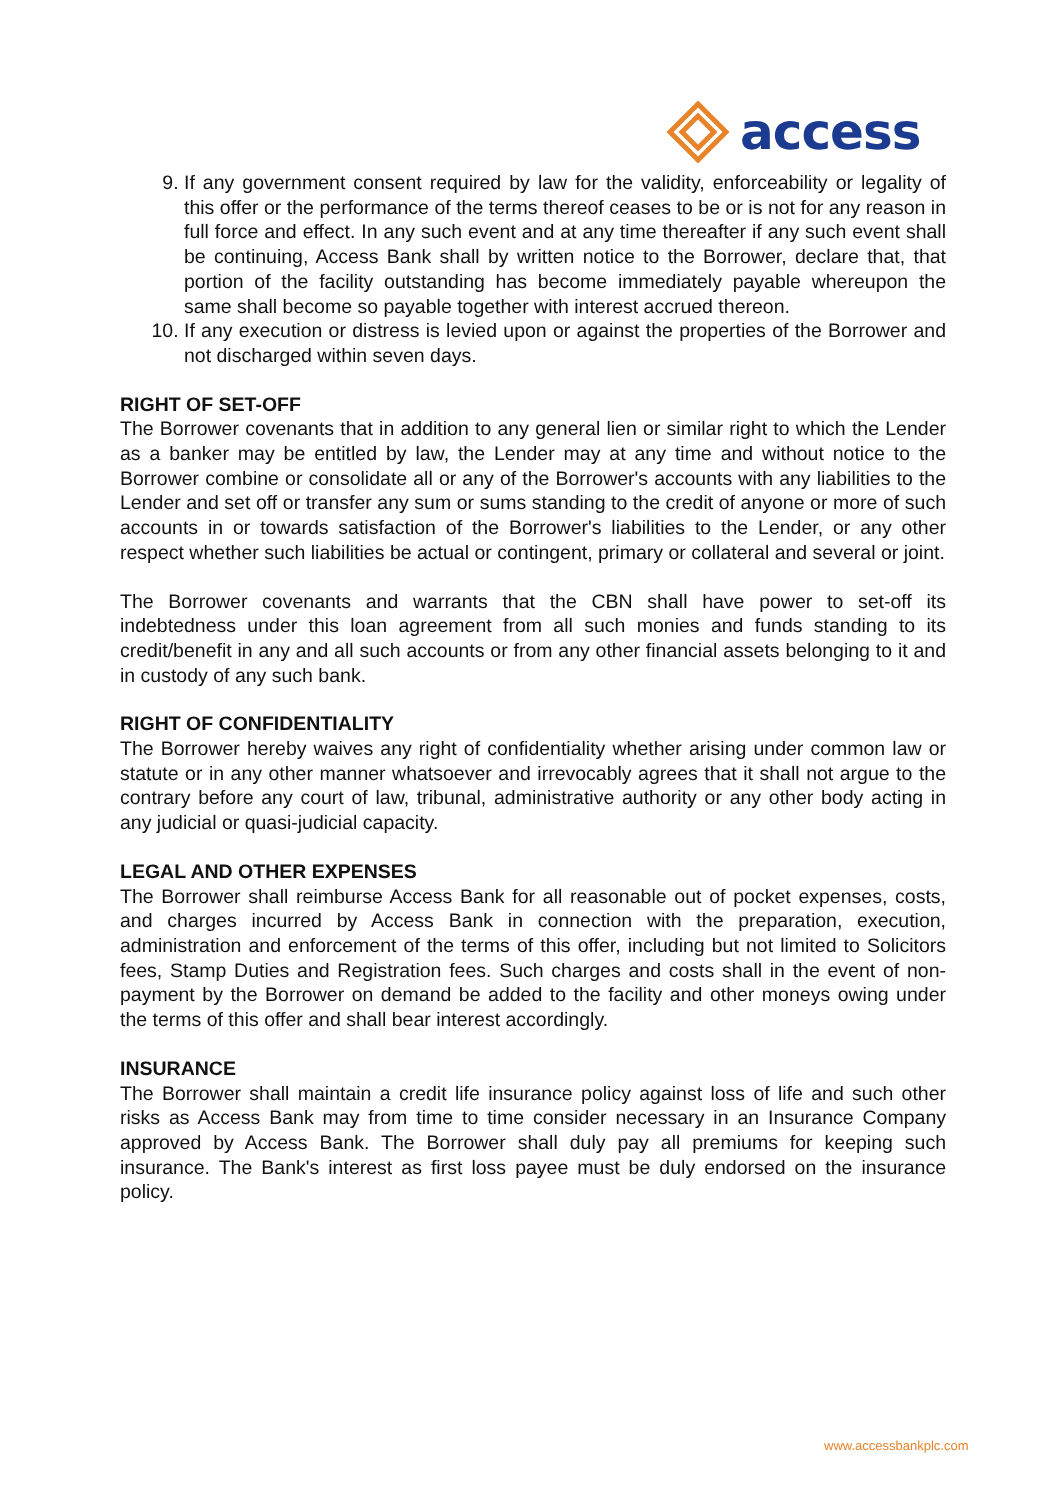access
9. If any government consent required by law for the validity, enforceability or legality of this offer or the performance of the terms thereof ceases to be or is not for any reason in full force and effect. In any such event and at any time thereafter if any such event shall be continuing, Access Bank shall by written notice to the Borrower, declare that, that portion of the facility outstanding has become immediately payable whereupon the same shall become so payable together with interest accrued thereon.
10. If any execution or distress is levied upon or against the properties of the Borrower and not discharged within seven days.
RIGHT OF SET-OFF
The Borrower covenants that in addition to any general lien or similar right to which the Lender as a banker may be entitled by law, the Lender may at any time and without notice to the Borrower combine or consolidate all or any of the Borrower's accounts with any liabilities to the Lender and set off or transfer any sum or sums standing to the credit of anyone or more of such accounts in or towards satisfaction of the Borrower's liabilities to the Lender, or any other respect whether such liabilities be actual or contingent, primary or collateral and several or joint.
The Borrower covenants and warrants that the CBN shall have power to set-off its indebtedness under this loan agreement from all such monies and funds standing to its credit/benefit in any and all such accounts or from any other financial assets belonging to it and in custody of any such bank.
RIGHT OF CONFIDENTIALITY
The Borrower hereby waives any right of confidentiality whether arising under common law or statute or in any other manner whatsoever and irrevocably agrees that it shall not argue to the contrary before any court of law, tribunal, administrative authority or any other body acting in any judicial or quasi-judicial capacity.
LEGAL AND OTHER EXPENSES
The Borrower shall reimburse Access Bank for all reasonable out of pocket expenses, costs, and charges incurred by Access Bank in connection with the preparation, execution, administration and enforcement of the terms of this offer, including but not limited to Solicitors fees, Stamp Duties and Registration fees. Such charges and costs shall in the event of non-payment by the Borrower on demand be added to the facility and other moneys owing under the terms of this offer and shall bear interest accordingly.
INSURANCE
The Borrower shall maintain a credit life insurance policy against loss of life and such other risks as Access Bank may from time to time consider necessary in an Insurance Company approved by Access Bank. The Borrower shall duly pay all premiums for keeping such insurance. The Bank's interest as first loss payee must be duly endorsed on the insurance policy.
www.accessbankplc.com